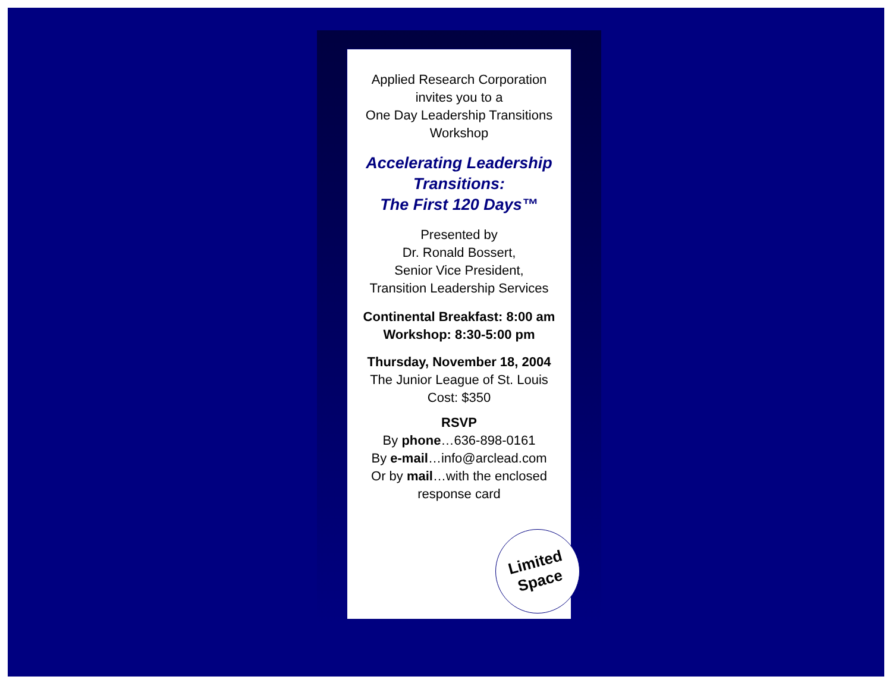Applied Research Corporation
invites you to a
One Day Leadership Transitions Workshop
Accelerating Leadership Transitions:
The First 120 Days™
Presented by
Dr. Ronald Bossert,
Senior Vice President,
Transition Leadership Services
Continental Breakfast: 8:00 am
Workshop: 8:30-5:00 pm
Thursday, November 18, 2004
The Junior League of St. Louis
Cost: $350
RSVP
By phone…636-898-0161
By e-mail…info@arclead.com
Or by mail…with the enclosed response card
Limited
Space